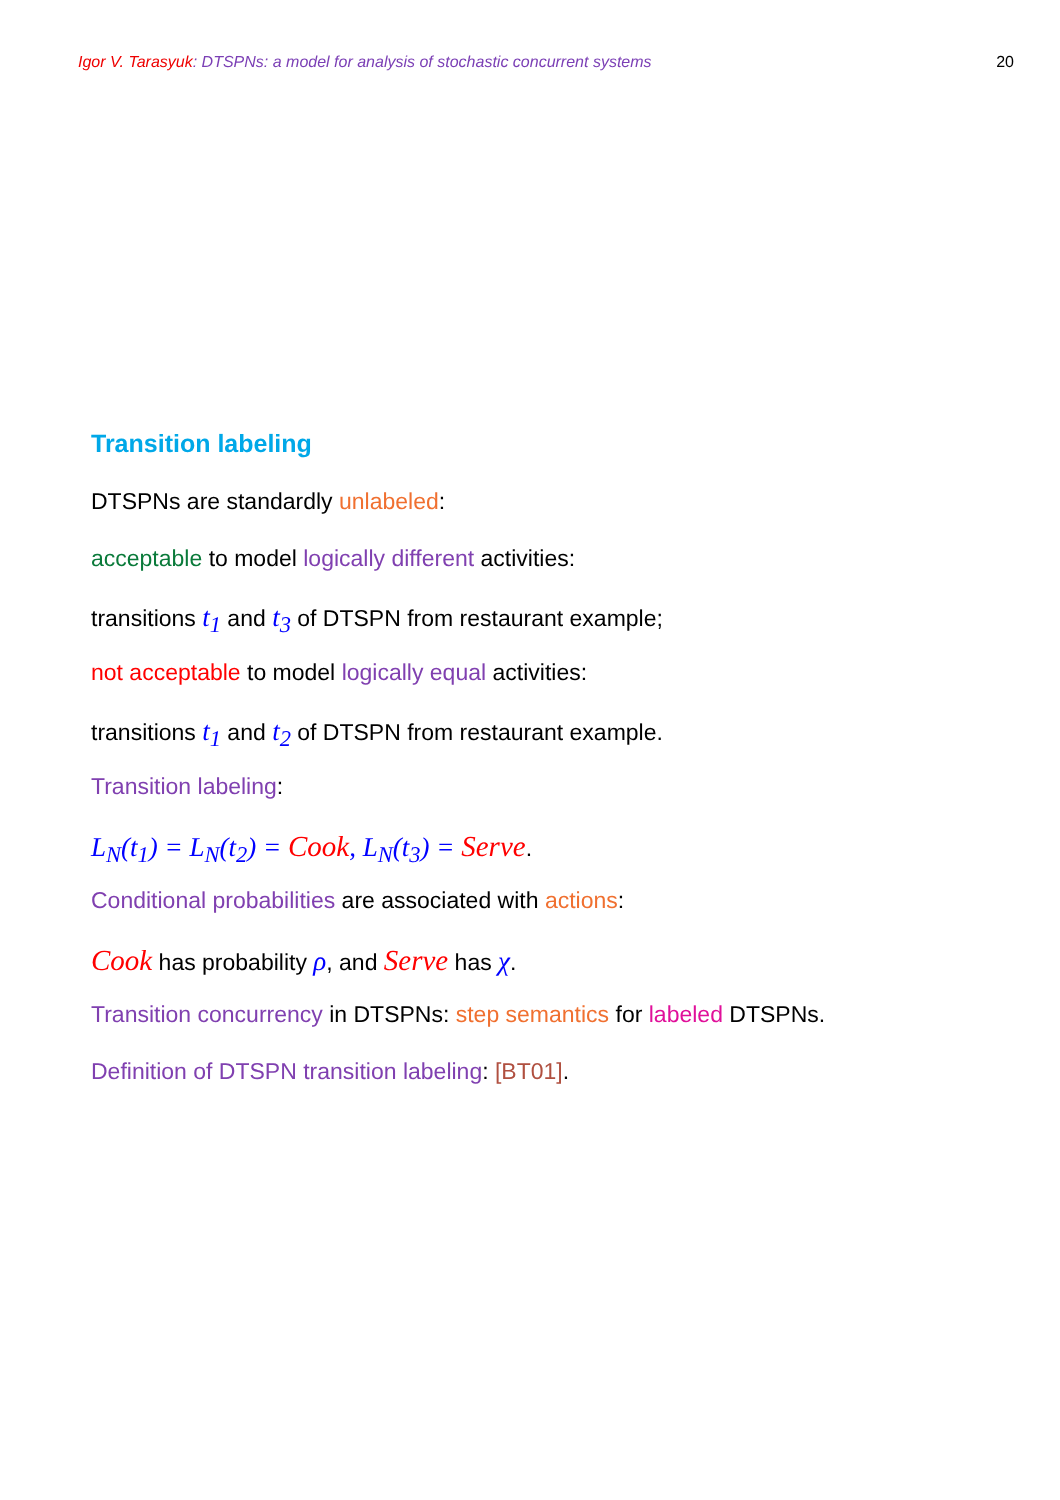Igor V. Tarasyuk: DTSPNs: a model for analysis of stochastic concurrent systems 20
Transition labeling
DTSPNs are standardly unlabeled:
acceptable to model logically different activities:
transitions t<sub>1</sub> and t<sub>3</sub> of DTSPN from restaurant example;
not acceptable to model logically equal activities:
transitions t<sub>1</sub> and t<sub>2</sub> of DTSPN from restaurant example.
Transition labeling:
L<sub>N</sub>(t<sub>1</sub>) = L<sub>N</sub>(t<sub>2</sub>) = Cook, L<sub>N</sub>(t<sub>3</sub>) = Serve.
Conditional probabilities are associated with actions:
Cook has probability ρ, and Serve has χ.
Transition concurrency in DTSPNs: step semantics for labeled DTSPNs.
Definition of DTSPN transition labeling: [BT01].